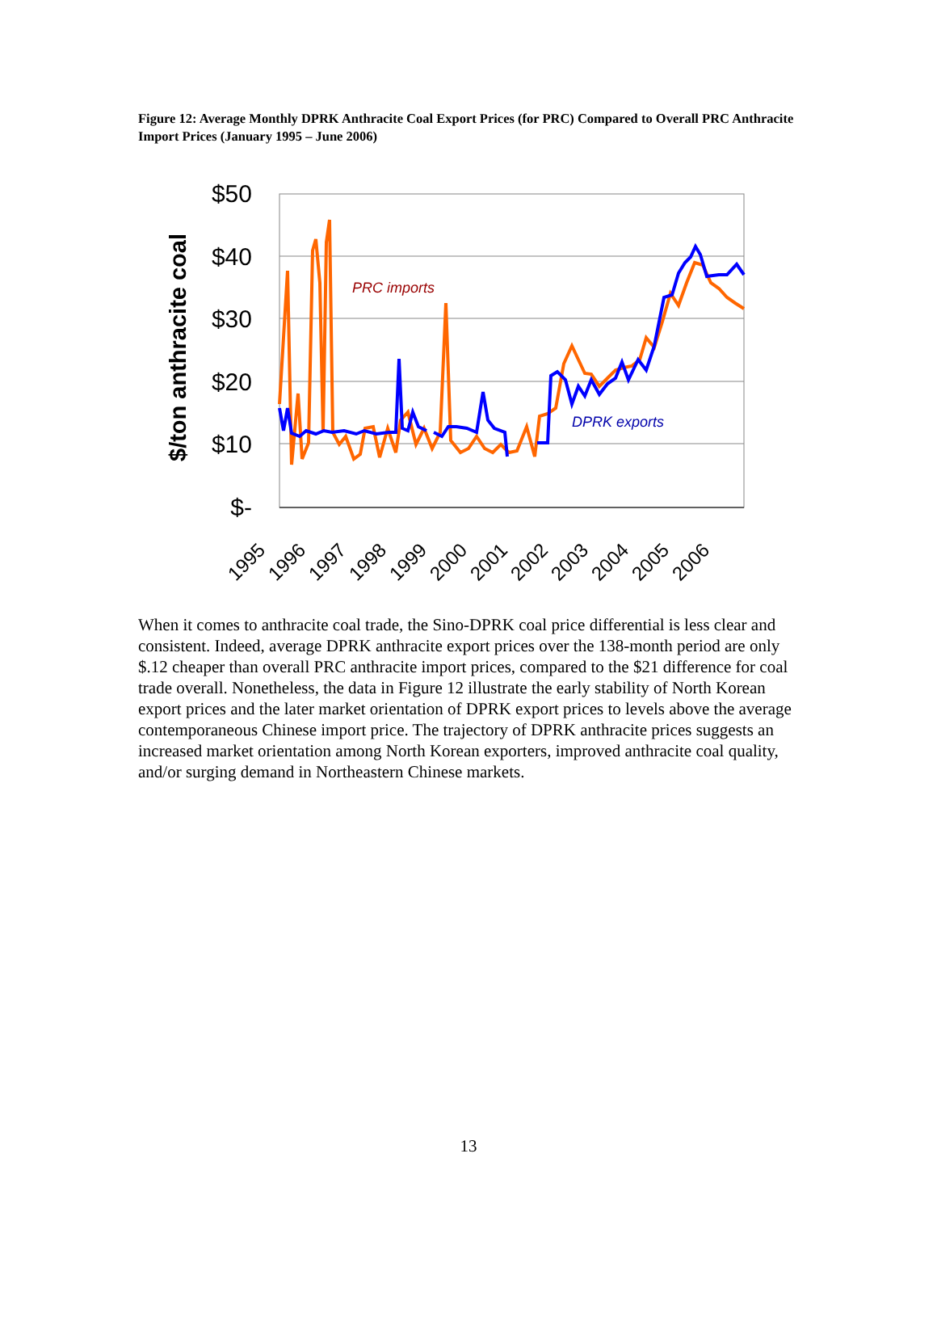Figure 12: Average Monthly DPRK Anthracite Coal Export Prices (for PRC) Compared to Overall PRC Anthracite Import Prices (January 1995 – June 2006)
$50
$40
$30
$20
$10
$-
$/ton anthracite coal
PRC imports
DPRK exports
1995
1996
1997
1998
1999
2000
2001
2002
2003
2004
2005
2006
When it comes to anthracite coal trade, the Sino-DPRK coal price differential is less clear and consistent. Indeed, average DPRK anthracite export prices over the 138-month period are only $.12 cheaper than overall PRC anthracite import prices, compared to the $21 difference for coal trade overall. Nonetheless, the data in Figure 12 illustrate the early stability of North Korean export prices and the later market orientation of DPRK export prices to levels above the average contemporaneous Chinese import price. The trajectory of DPRK anthracite prices suggests an increased market orientation among North Korean exporters, improved anthracite coal quality, and/or surging demand in Northeastern Chinese markets.
13